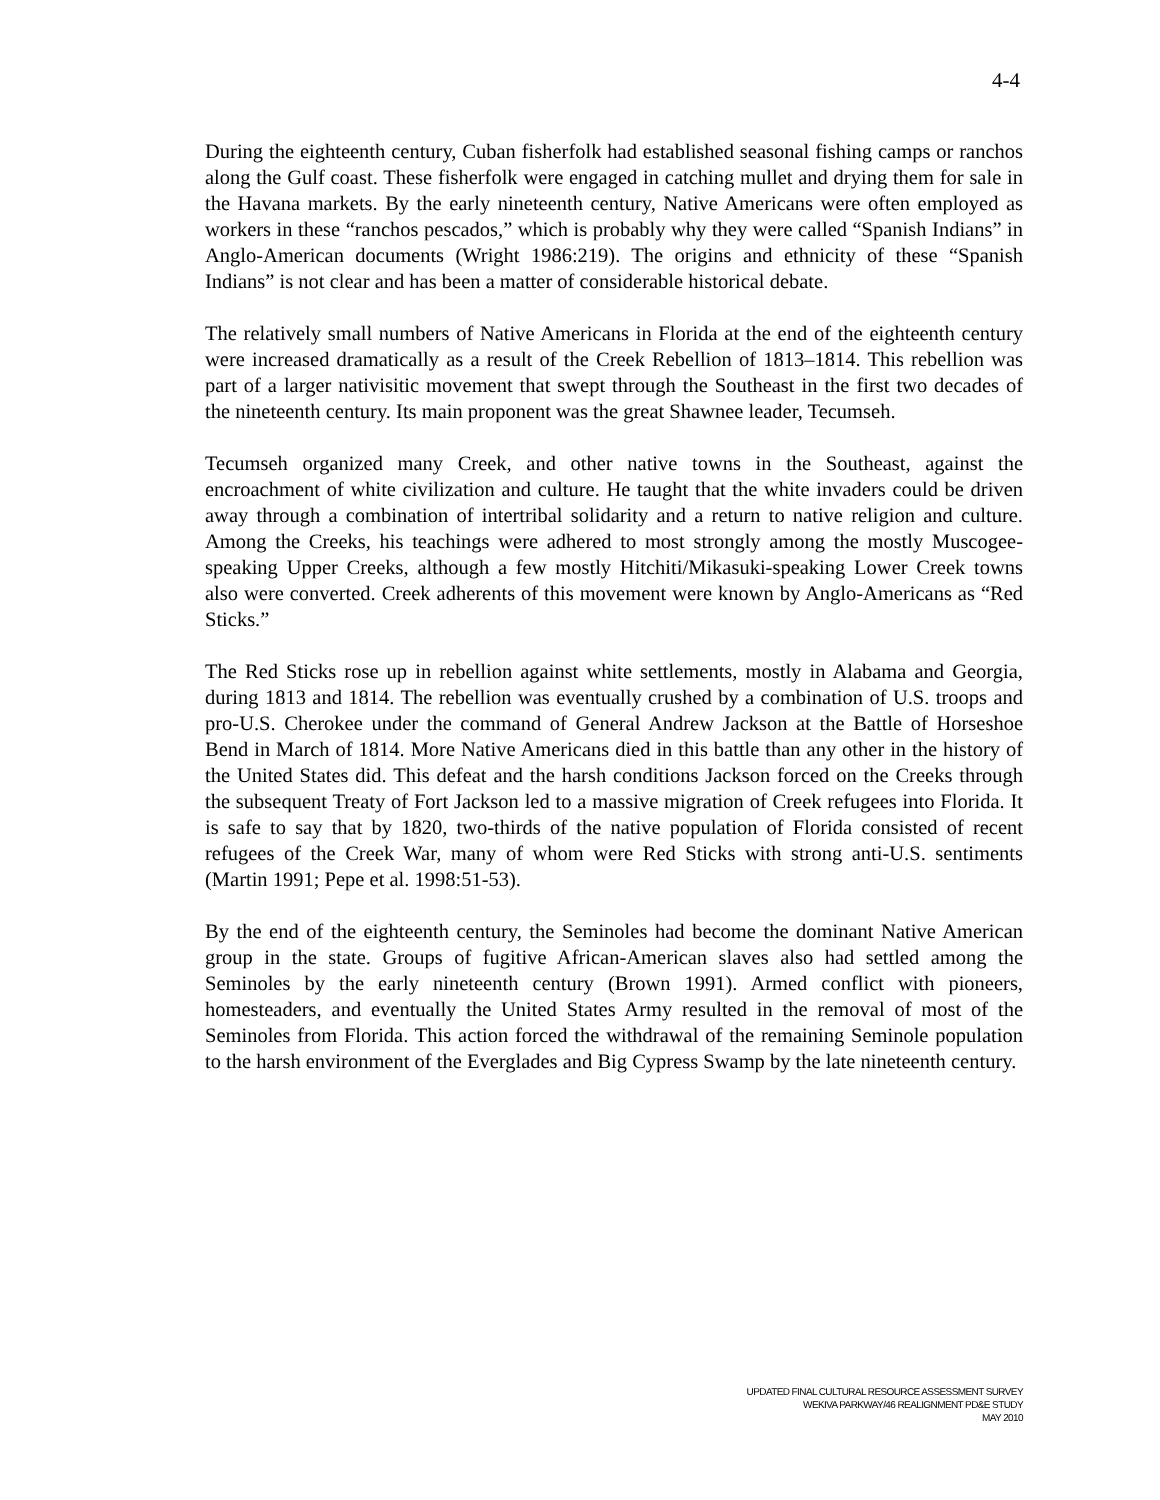4-4
During the eighteenth century, Cuban fisherfolk had established seasonal fishing camps or ranchos along the Gulf coast. These fisherfolk were engaged in catching mullet and drying them for sale in the Havana markets. By the early nineteenth century, Native Americans were often employed as workers in these “ranchos pescados,” which is probably why they were called “Spanish Indians” in Anglo-American documents (Wright 1986:219). The origins and ethnicity of these “Spanish Indians” is not clear and has been a matter of considerable historical debate.
The relatively small numbers of Native Americans in Florida at the end of the eighteenth century were increased dramatically as a result of the Creek Rebellion of 1813–1814. This rebellion was part of a larger nativisitic movement that swept through the Southeast in the first two decades of the nineteenth century. Its main proponent was the great Shawnee leader, Tecumseh.
Tecumseh organized many Creek, and other native towns in the Southeast, against the encroachment of white civilization and culture. He taught that the white invaders could be driven away through a combination of intertribal solidarity and a return to native religion and culture. Among the Creeks, his teachings were adhered to most strongly among the mostly Muscogee-speaking Upper Creeks, although a few mostly Hitchiti/Mikasuki-speaking Lower Creek towns also were converted. Creek adherents of this movement were known by Anglo-Americans as “Red Sticks.”
The Red Sticks rose up in rebellion against white settlements, mostly in Alabama and Georgia, during 1813 and 1814. The rebellion was eventually crushed by a combination of U.S. troops and pro-U.S. Cherokee under the command of General Andrew Jackson at the Battle of Horseshoe Bend in March of 1814. More Native Americans died in this battle than any other in the history of the United States did. This defeat and the harsh conditions Jackson forced on the Creeks through the subsequent Treaty of Fort Jackson led to a massive migration of Creek refugees into Florida. It is safe to say that by 1820, two-thirds of the native population of Florida consisted of recent refugees of the Creek War, many of whom were Red Sticks with strong anti-U.S. sentiments (Martin 1991; Pepe et al. 1998:51-53).
By the end of the eighteenth century, the Seminoles had become the dominant Native American group in the state. Groups of fugitive African-American slaves also had settled among the Seminoles by the early nineteenth century (Brown 1991). Armed conflict with pioneers, homesteaders, and eventually the United States Army resulted in the removal of most of the Seminoles from Florida. This action forced the withdrawal of the remaining Seminole population to the harsh environment of the Everglades and Big Cypress Swamp by the late nineteenth century.
UPDATED FINAL CULTURAL RESOURCE ASSESSMENT SURVEY
WEKIVA PARKWAY/46 REALIGNMENT PD&E STUDY
MAY 2010